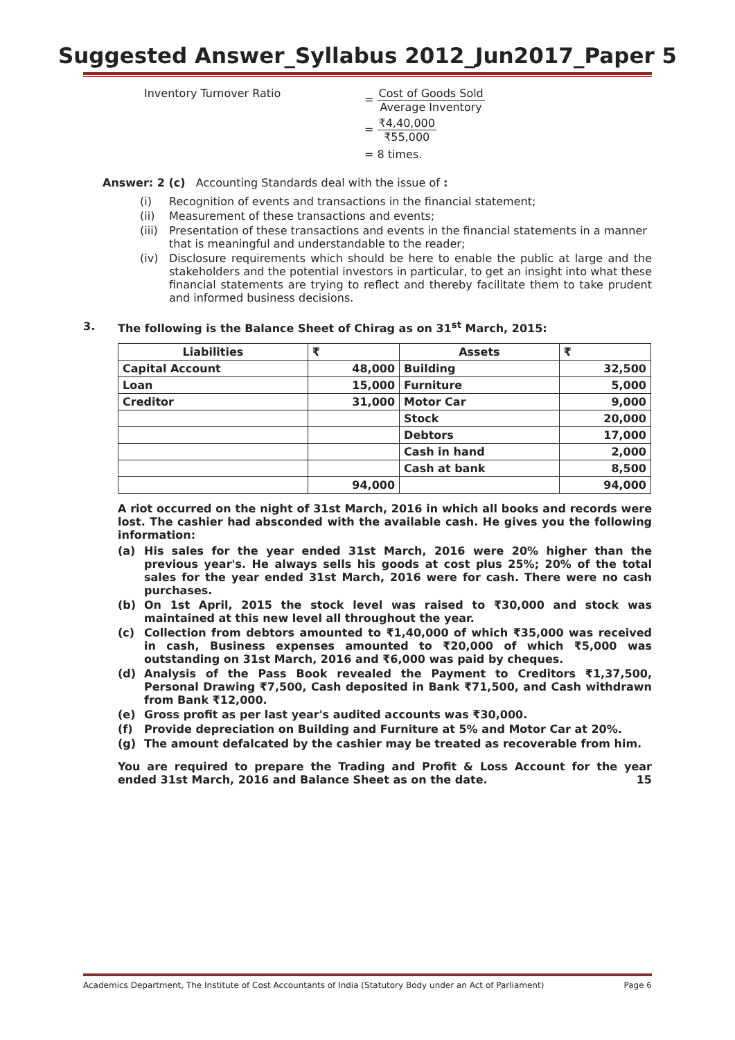Suggested Answer_Syllabus 2012_Jun2017_Paper 5
Inventory Turnover Ratio =
Cost of Goods Sold
Average Inventory
=
₹4,40,000
₹55,000
= 8 times.
Answer: 2 (c) Accounting Standards deal with the issue of :
(i) Recognition of events and transactions in the financial statement;
(ii) Measurement of these transactions and events;
(iii) Presentation of these transactions and events in the financial statements in a manner that is meaningful and understandable to the reader;
(iv) Disclosure requirements which should be here to enable the public at large and the stakeholders and the potential investors in particular, to get an insight into what these financial statements are trying to reflect and thereby facilitate them to take prudent and informed business decisions.
3. The following is the Balance Sheet of Chirag as on 31<sup>st</sup> March, 2015:
| Liabilities | ₹ | Assets | ₹ |
| --- | --- | --- | --- |
| Capital Account | 48,000 | Building | 32,500 |
| Loan | 15,000 | Furniture | 5,000 |
| Creditor | 31,000 | Motor Car | 9,000 |
| | | Stock | 20,000 |
| | | Debtors | 17,000 |
| | | Cash in hand | 2,000 |
| | | Cash at bank | 8,500 |
| | 94,000 | | 94,000 |
A riot occurred on the night of 31st March, 2016 in which all books and records were lost. The cashier had absconded with the available cash. He gives you the following information:
(a) His sales for the year ended 31st March, 2016 were 20% higher than the previous year's. He always sells his goods at cost plus 25%; 20% of the total sales for the year ended 31st March, 2016 were for cash. There were no cash purchases.
(b) On 1st April, 2015 the stock level was raised to ₹30,000 and stock was maintained at this new level all throughout the year.
(c) Collection from debtors amounted to ₹1,40,000 of which ₹35,000 was received in cash, Business expenses amounted to ₹20,000 of which ₹5,000 was outstanding on 31st March, 2016 and ₹6,000 was paid by cheques.
(d) Analysis of the Pass Book revealed the Payment to Creditors ₹1,37,500, Personal Drawing ₹7,500, Cash deposited in Bank ₹71,500, and Cash withdrawn from Bank ₹12,000.
(e) Gross profit as per last year's audited accounts was ₹30,000.
(f) Provide depreciation on Building and Furniture at 5% and Motor Car at 20%.
(g) The amount defalcated by the cashier may be treated as recoverable from him.
You are required to prepare the Trading and Profit & Loss Account for the year ended 31st March, 2016 and Balance Sheet as on the date. 15
Academics Department, The Institute of Cost Accountants of India (Statutory Body under an Act of Parliament) Page 6